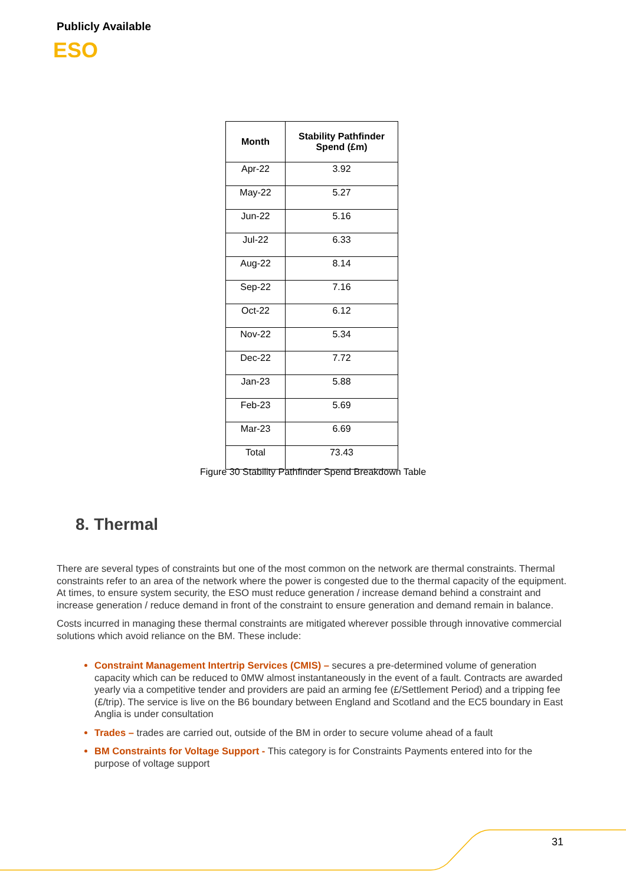Publicly Available
ESO
| Month | Stability Pathfinder Spend (£m) |
| --- | --- |
| Apr-22 | 3.92 |
| May-22 | 5.27 |
| Jun-22 | 5.16 |
| Jul-22 | 6.33 |
| Aug-22 | 8.14 |
| Sep-22 | 7.16 |
| Oct-22 | 6.12 |
| Nov-22 | 5.34 |
| Dec-22 | 7.72 |
| Jan-23 | 5.88 |
| Feb-23 | 5.69 |
| Mar-23 | 6.69 |
| Total | 73.43 |
Figure 30 Stability Pathfinder Spend Breakdown Table
8. Thermal
There are several types of constraints but one of the most common on the network are thermal constraints. Thermal constraints refer to an area of the network where the power is congested due to the thermal capacity of the equipment. At times, to ensure system security, the ESO must reduce generation / increase demand behind a constraint and increase generation / reduce demand in front of the constraint to ensure generation and demand remain in balance.
Costs incurred in managing these thermal constraints are mitigated wherever possible through innovative commercial solutions which avoid reliance on the BM. These include:
Constraint Management Intertrip Services (CMIS) – secures a pre-determined volume of generation capacity which can be reduced to 0MW almost instantaneously in the event of a fault. Contracts are awarded yearly via a competitive tender and providers are paid an arming fee (£/Settlement Period) and a tripping fee (£/trip). The service is live on the B6 boundary between England and Scotland and the EC5 boundary in East Anglia is under consultation
Trades – trades are carried out, outside of the BM in order to secure volume ahead of a fault
BM Constraints for Voltage Support - This category is for Constraints Payments entered into for the purpose of voltage support
31